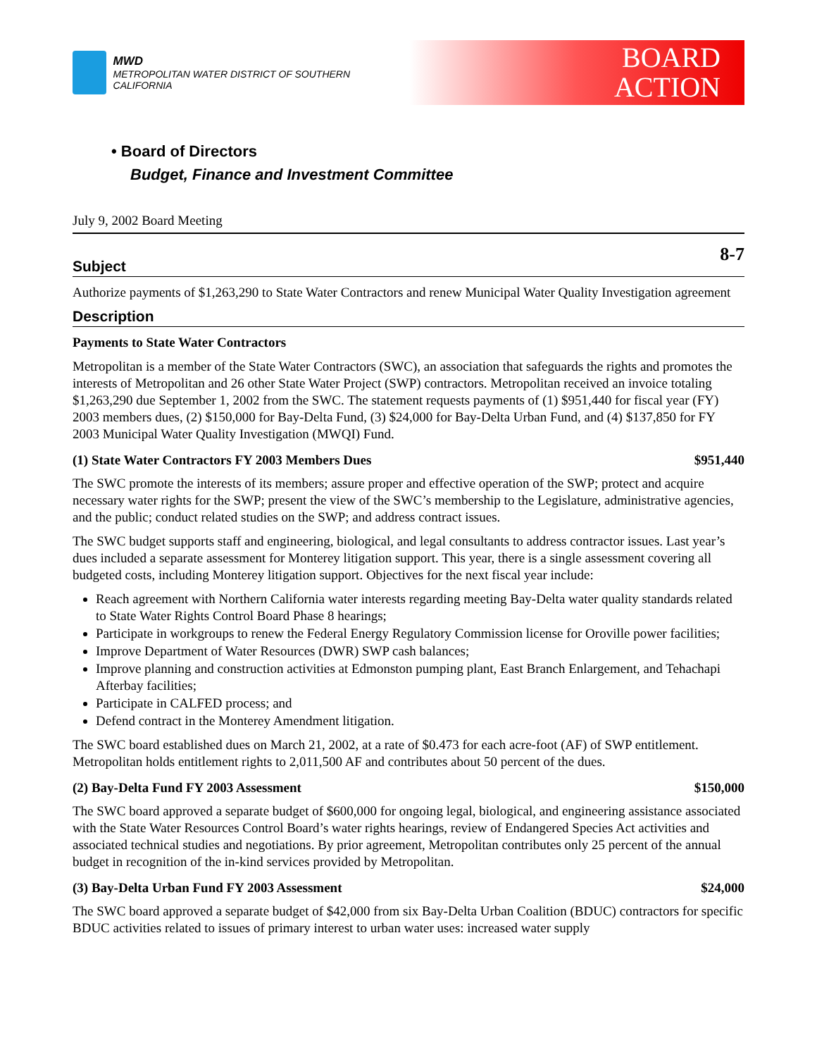MWD
METROPOLITAN WATER DISTRICT OF SOUTHERN CALIFORNIA
BOARD
ACTION
• Board of Directors
Budget, Finance and Investment Committee
July 9, 2002 Board Meeting
8-7
Subject
Authorize payments of $1,263,290 to State Water Contractors and renew Municipal Water Quality Investigation agreement
Description
Payments to State Water Contractors
Metropolitan is a member of the State Water Contractors (SWC), an association that safeguards the rights and promotes the interests of Metropolitan and 26 other State Water Project (SWP) contractors. Metropolitan received an invoice totaling $1,263,290 due September 1, 2002 from the SWC. The statement requests payments of (1) $951,440 for fiscal year (FY) 2003 members dues, (2) $150,000 for Bay-Delta Fund, (3) $24,000 for Bay-Delta Urban Fund, and (4) $137,850 for FY 2003 Municipal Water Quality Investigation (MWQI) Fund.
(1) State Water Contractors FY 2003 Members Dues $951,440
The SWC promote the interests of its members; assure proper and effective operation of the SWP; protect and acquire necessary water rights for the SWP; present the view of the SWC’s membership to the Legislature, administrative agencies, and the public; conduct related studies on the SWP; and address contract issues.
The SWC budget supports staff and engineering, biological, and legal consultants to address contractor issues. Last year’s dues included a separate assessment for Monterey litigation support. This year, there is a single assessment covering all budgeted costs, including Monterey litigation support. Objectives for the next fiscal year include:
Reach agreement with Northern California water interests regarding meeting Bay-Delta water quality standards related to State Water Rights Control Board Phase 8 hearings;
Participate in workgroups to renew the Federal Energy Regulatory Commission license for Oroville power facilities;
Improve Department of Water Resources (DWR) SWP cash balances;
Improve planning and construction activities at Edmonston pumping plant, East Branch Enlargement, and Tehachapi Afterbay facilities;
Participate in CALFED process; and
Defend contract in the Monterey Amendment litigation.
The SWC board established dues on March 21, 2002, at a rate of $0.473 for each acre-foot (AF) of SWP entitlement. Metropolitan holds entitlement rights to 2,011,500 AF and contributes about 50 percent of the dues.
(2) Bay-Delta Fund FY 2003 Assessment $150,000
The SWC board approved a separate budget of $600,000 for ongoing legal, biological, and engineering assistance associated with the State Water Resources Control Board’s water rights hearings, review of Endangered Species Act activities and associated technical studies and negotiations. By prior agreement, Metropolitan contributes only 25 percent of the annual budget in recognition of the in-kind services provided by Metropolitan.
(3) Bay-Delta Urban Fund FY 2003 Assessment $24,000
The SWC board approved a separate budget of $42,000 from six Bay-Delta Urban Coalition (BDUC) contractors for specific BDUC activities related to issues of primary interest to urban water uses: increased water supply